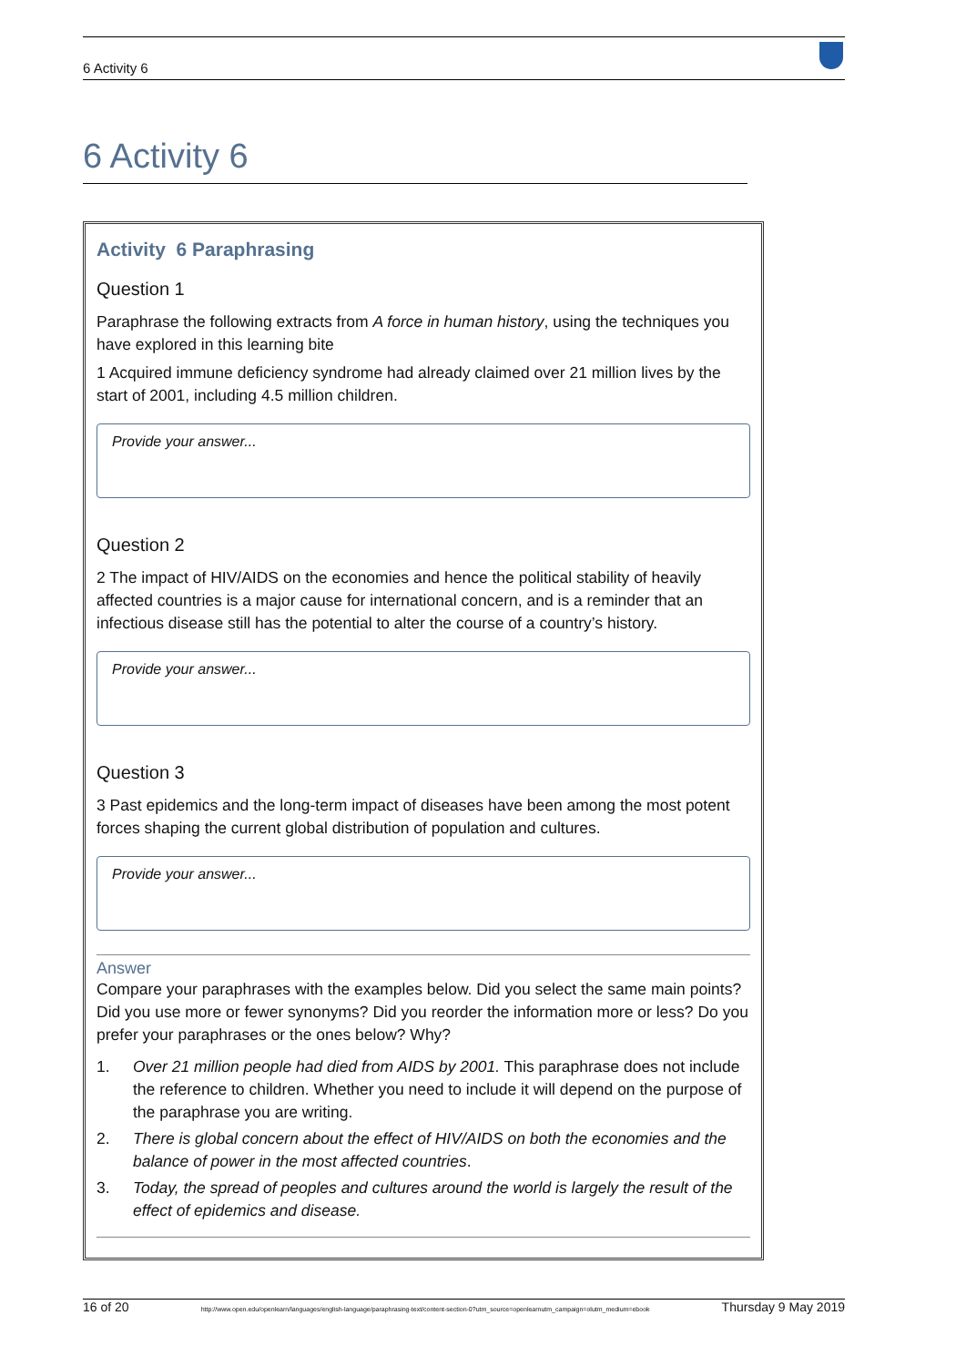6 Activity 6
6 Activity 6
Activity 6 Paraphrasing
Question 1
Paraphrase the following extracts from A force in human history, using the techniques you have explored in this learning bite
1 Acquired immune deficiency syndrome had already claimed over 21 million lives by the start of 2001, including 4.5 million children.
Provide your answer...
Question 2
2 The impact of HIV/AIDS on the economies and hence the political stability of heavily affected countries is a major cause for international concern, and is a reminder that an infectious disease still has the potential to alter the course of a country’s history.
Provide your answer...
Question 3
3 Past epidemics and the long-term impact of diseases have been among the most potent forces shaping the current global distribution of population and cultures.
Provide your answer...
Answer
Compare your paraphrases with the examples below. Did you select the same main points? Did you use more or fewer synonyms? Did you reorder the information more or less? Do you prefer your paraphrases or the ones below? Why?
1. Over 21 million people had died from AIDS by 2001. This paraphrase does not include the reference to children. Whether you need to include it will depend on the purpose of the paraphrase you are writing.
2. There is global concern about the effect of HIV/AIDS on both the economies and the balance of power in the most affected countries.
3. Today, the spread of peoples and cultures around the world is largely the result of the effect of epidemics and disease.
16 of 20 http://www.open.edu/openlearn/languages/english-language/paraphrasing-text/content-section-0?utm_source=openlearnutm_campaign=olutm_medium=ebook Thursday 9 May 2019